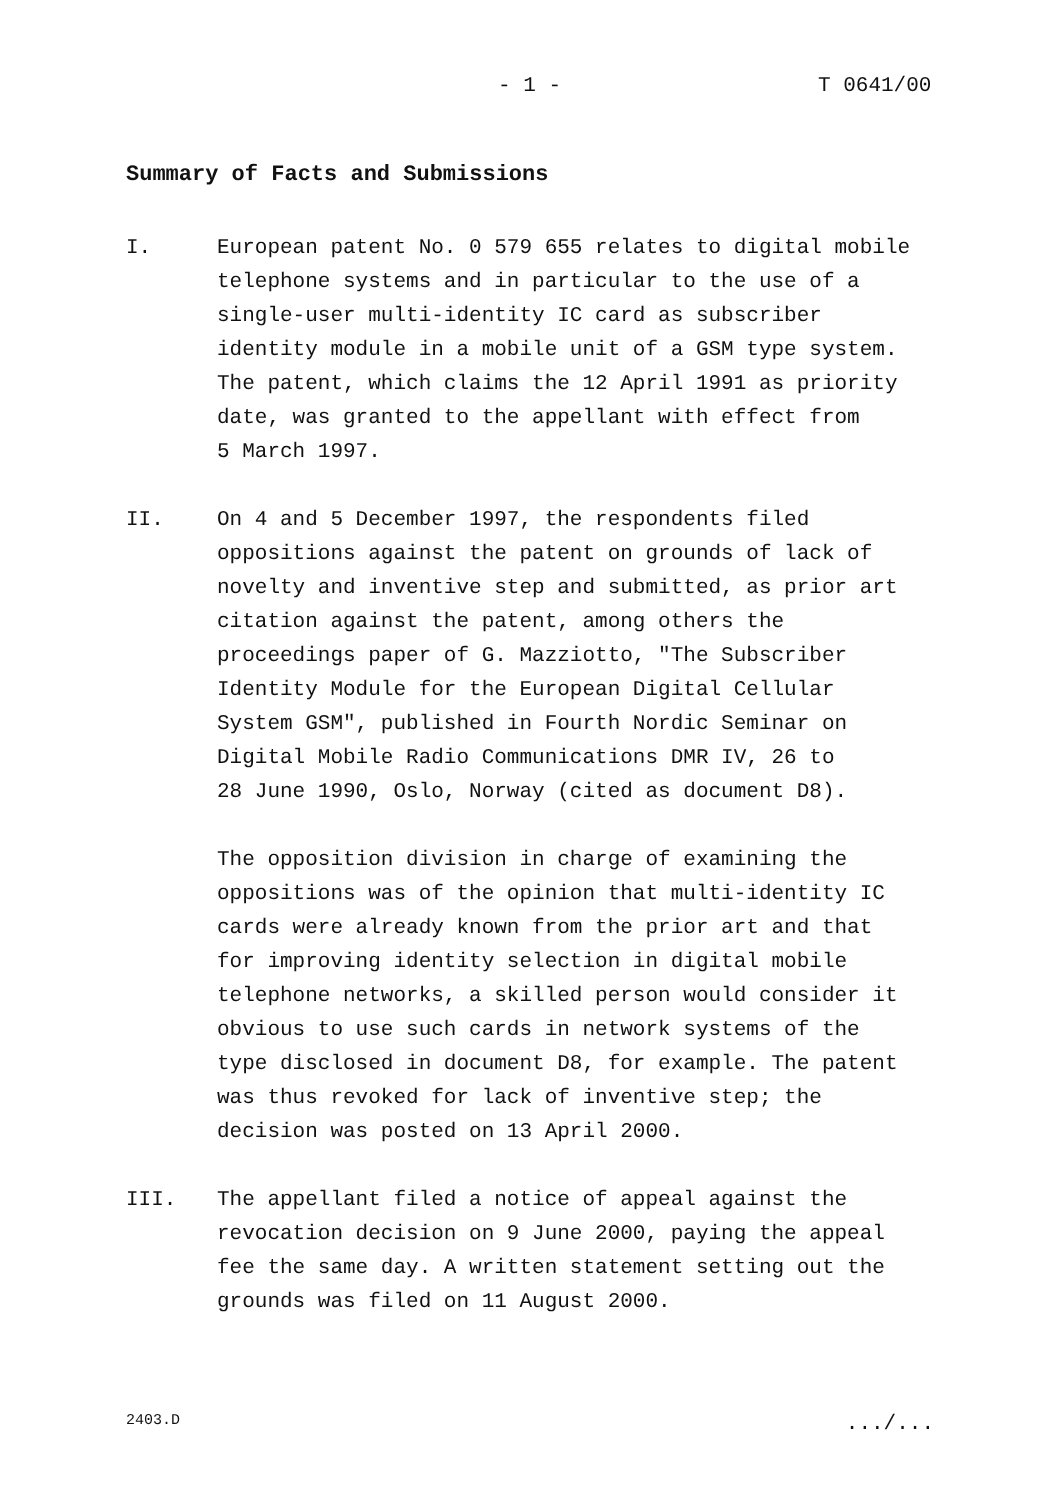- 1 - T 0641/00
Summary of Facts and Submissions
I. European patent No. 0 579 655 relates to digital mobile
telephone systems and in particular to the use of a
single-user multi-identity IC card as subscriber
identity module in a mobile unit of a GSM type system.
The patent, which claims the 12 April 1991 as priority
date, was granted to the appellant with effect from
5 March 1997.
II. On 4 and 5 December 1997, the respondents filed
oppositions against the patent on grounds of lack of
novelty and inventive step and submitted, as prior art
citation against the patent, among others the
proceedings paper of G. Mazziotto, "The Subscriber
Identity Module for the European Digital Cellular
System GSM", published in Fourth Nordic Seminar on
Digital Mobile Radio Communications DMR IV, 26 to
28 June 1990, Oslo, Norway (cited as document D8).
The opposition division in charge of examining the
oppositions was of the opinion that multi-identity IC
cards were already known from the prior art and that
for improving identity selection in digital mobile
telephone networks, a skilled person would consider it
obvious to use such cards in network systems of the
type disclosed in document D8, for example. The patent
was thus revoked for lack of inventive step; the
decision was posted on 13 April 2000.
III. The appellant filed a notice of appeal against the
revocation decision on 9 June 2000, paying the appeal
fee the same day. A written statement setting out the
grounds was filed on 11 August 2000.
2403.D .../...